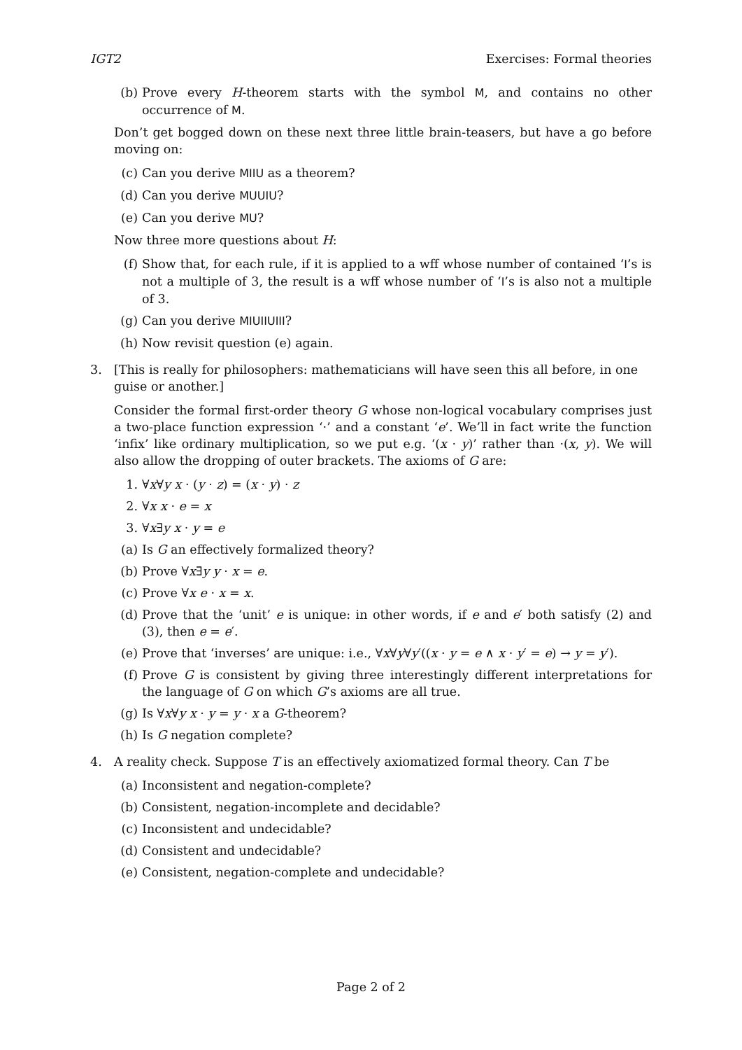IGT2 Exercises: Formal theories
(b) Prove every H-theorem starts with the symbol M, and contains no other occurrence of M.
Don’t get bogged down on these next three little brain-teasers, but have a go before moving on:
(c) Can you derive MIIU as a theorem?
(d) Can you derive MUUIU?
(e) Can you derive MU?
Now three more questions about H:
(f) Show that, for each rule, if it is applied to a wff whose number of contained ‘I’s is not a multiple of 3, the result is a wff whose number of ‘I’s is also not a multiple of 3.
(g) Can you derive MIUIIUIII?
(h) Now revisit question (e) again.
3. [This is really for philosophers: mathematicians will have seen this all before, in one guise or another.]
Consider the formal first-order theory G whose non-logical vocabulary comprises just a two-place function expression ‘·’ and a constant ‘e’. We’ll in fact write the function ‘infix’ like ordinary multiplication, so we put e.g. ‘(x · y)’ rather than ·(x, y). We will also allow the dropping of outer brackets. The axioms of G are:
1. ∀x∀y x · (y · z) = (x · y) · z
2. ∀x x · e = x
3. ∀x∃y x · y = e
(a) Is G an effectively formalized theory?
(b) Prove ∀x∃y y · x = e.
(c) Prove ∀x e · x = x.
(d) Prove that the ‘unit’ e is unique: in other words, if e and e′ both satisfy (2) and (3), then e = e′.
(e) Prove that ‘inverses’ are unique: i.e., ∀x∀y∀y′((x · y = e ∧ x · y′ = e) → y = y′).
(f) Prove G is consistent by giving three interestingly different interpretations for the language of G on which G’s axioms are all true.
(g) Is ∀x∀y x · y = y · x a G-theorem?
(h) Is G negation complete?
4. A reality check. Suppose T is an effectively axiomatized formal theory. Can T be
(a) Inconsistent and negation-complete?
(b) Consistent, negation-incomplete and decidable?
(c) Inconsistent and undecidable?
(d) Consistent and undecidable?
(e) Consistent, negation-complete and undecidable?
Page 2 of 2